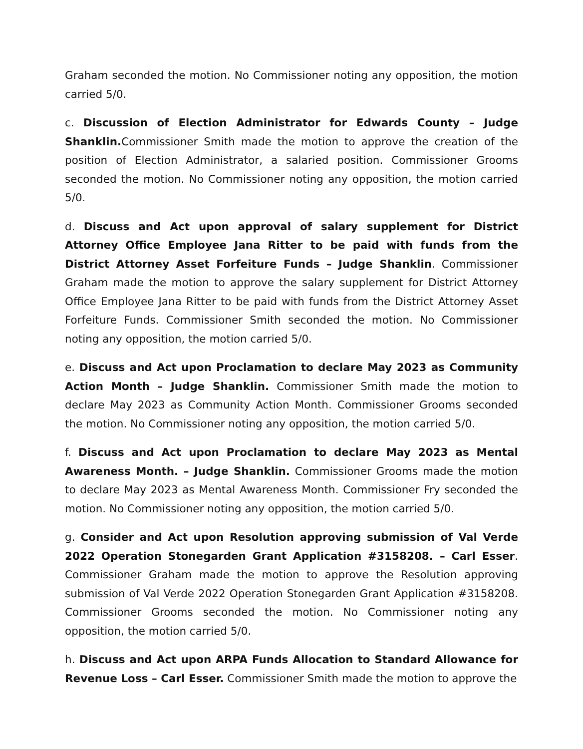Graham seconded the motion. No Commissioner noting any opposition, the motion carried 5/0.
c. Discussion of Election Administrator for Edwards County – Judge Shanklin. Commissioner Smith made the motion to approve the creation of the position of Election Administrator, a salaried position. Commissioner Grooms seconded the motion. No Commissioner noting any opposition, the motion carried 5/0.
d. Discuss and Act upon approval of salary supplement for District Attorney Office Employee Jana Ritter to be paid with funds from the District Attorney Asset Forfeiture Funds – Judge Shanklin. Commissioner Graham made the motion to approve the salary supplement for District Attorney Office Employee Jana Ritter to be paid with funds from the District Attorney Asset Forfeiture Funds. Commissioner Smith seconded the motion. No Commissioner noting any opposition, the motion carried 5/0.
e. Discuss and Act upon Proclamation to declare May 2023 as Community Action Month – Judge Shanklin. Commissioner Smith made the motion to declare May 2023 as Community Action Month. Commissioner Grooms seconded the motion. No Commissioner noting any opposition, the motion carried 5/0.
f. Discuss and Act upon Proclamation to declare May 2023 as Mental Awareness Month. – Judge Shanklin. Commissioner Grooms made the motion to declare May 2023 as Mental Awareness Month. Commissioner Fry seconded the motion. No Commissioner noting any opposition, the motion carried 5/0.
g. Consider and Act upon Resolution approving submission of Val Verde 2022 Operation Stonegarden Grant Application #3158208. – Carl Esser. Commissioner Graham made the motion to approve the Resolution approving submission of Val Verde 2022 Operation Stonegarden Grant Application #3158208. Commissioner Grooms seconded the motion. No Commissioner noting any opposition, the motion carried 5/0.
h. Discuss and Act upon ARPA Funds Allocation to Standard Allowance for Revenue Loss – Carl Esser. Commissioner Smith made the motion to approve the